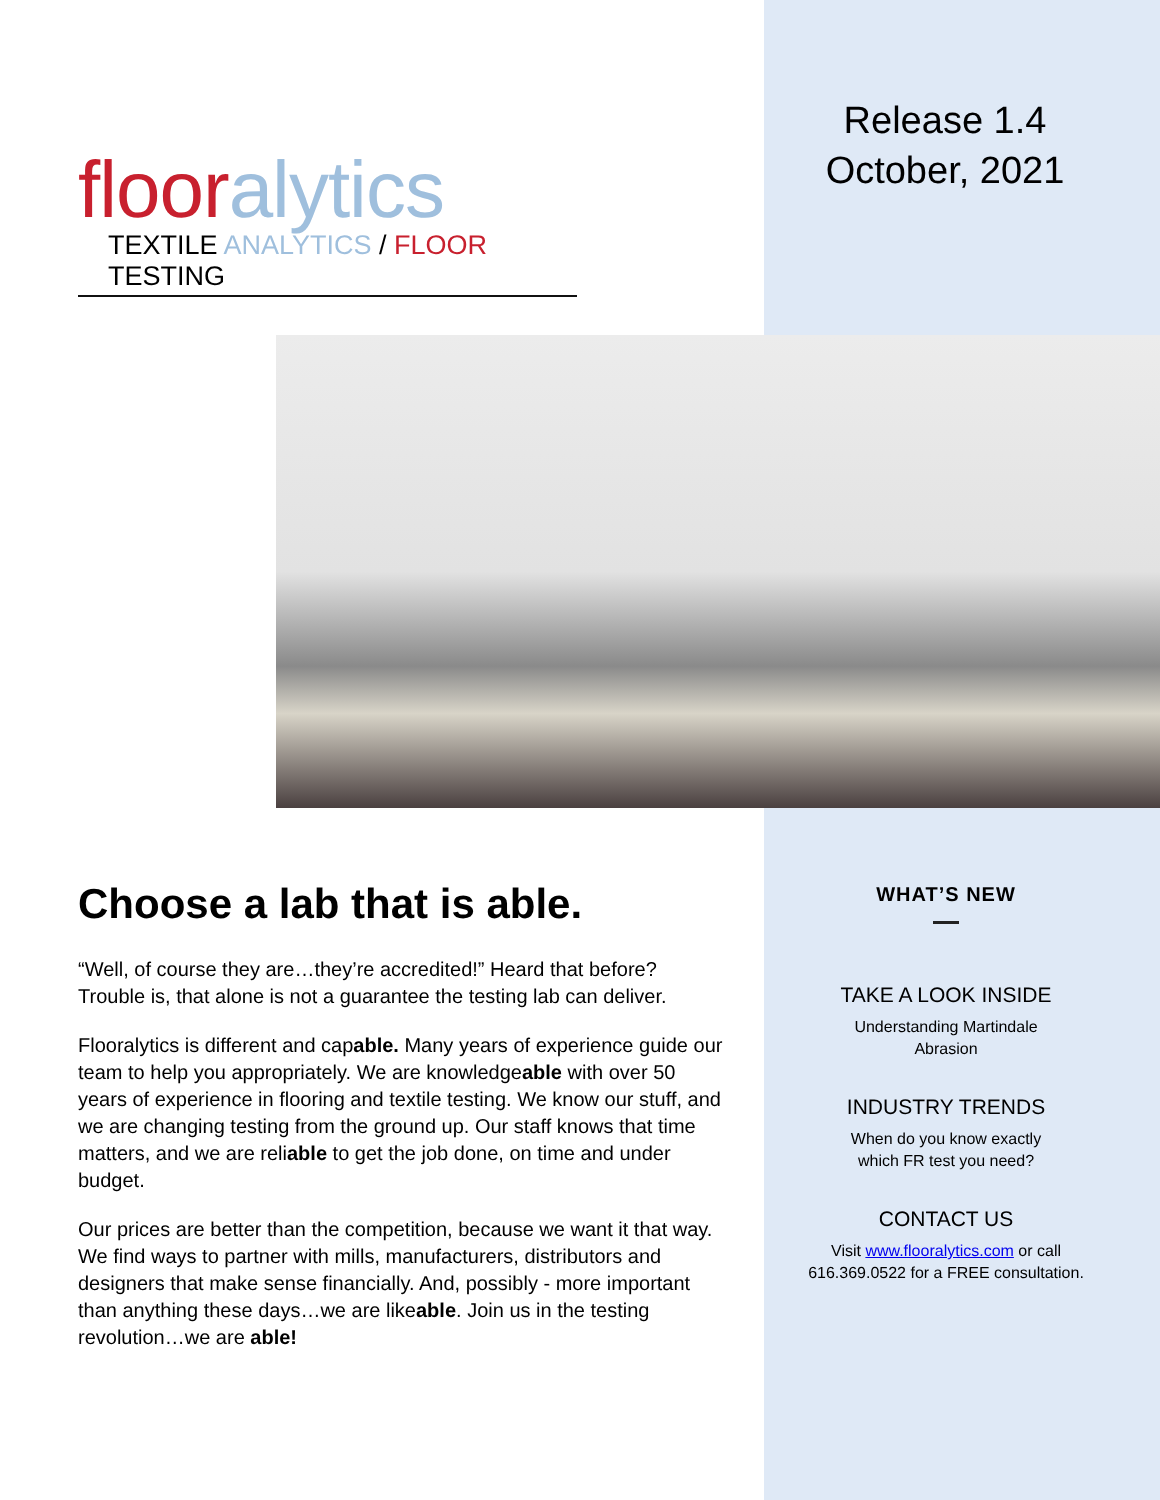floor alytics
TEXTILE ANALYTICS / FLOOR TESTING
Release 1.4
October, 2021
Choose a lab that is able.
“Well, of course they are…they’re accredited!” Heard that before? Trouble is, that alone is not a guarantee the testing lab can deliver.
Flooralytics is different and capable. Many years of experience guide our team to help you appropriately. We are knowledgeable with over 50 years of experience in flooring and textile testing. We know our stuff, and we are changing testing from the ground up. Our staff knows that time matters, and we are reliable to get the job done, on time and under budget.
Our prices are better than the competition, because we want it that way. We find ways to partner with mills, manufacturers, distributors and designers that make sense financially. And, possibly - more important than anything these days…we are likeable. Join us in the testing revolution…we are able!
WHAT’S NEW
TAKE A LOOK INSIDE
Understanding Martindale
Abrasion
INDUSTRY TRENDS
When do you know exactly
which FR test you need?
CONTACT US
Visit www.flooralytics.com or call 616.369.0522 for a FREE consultation.